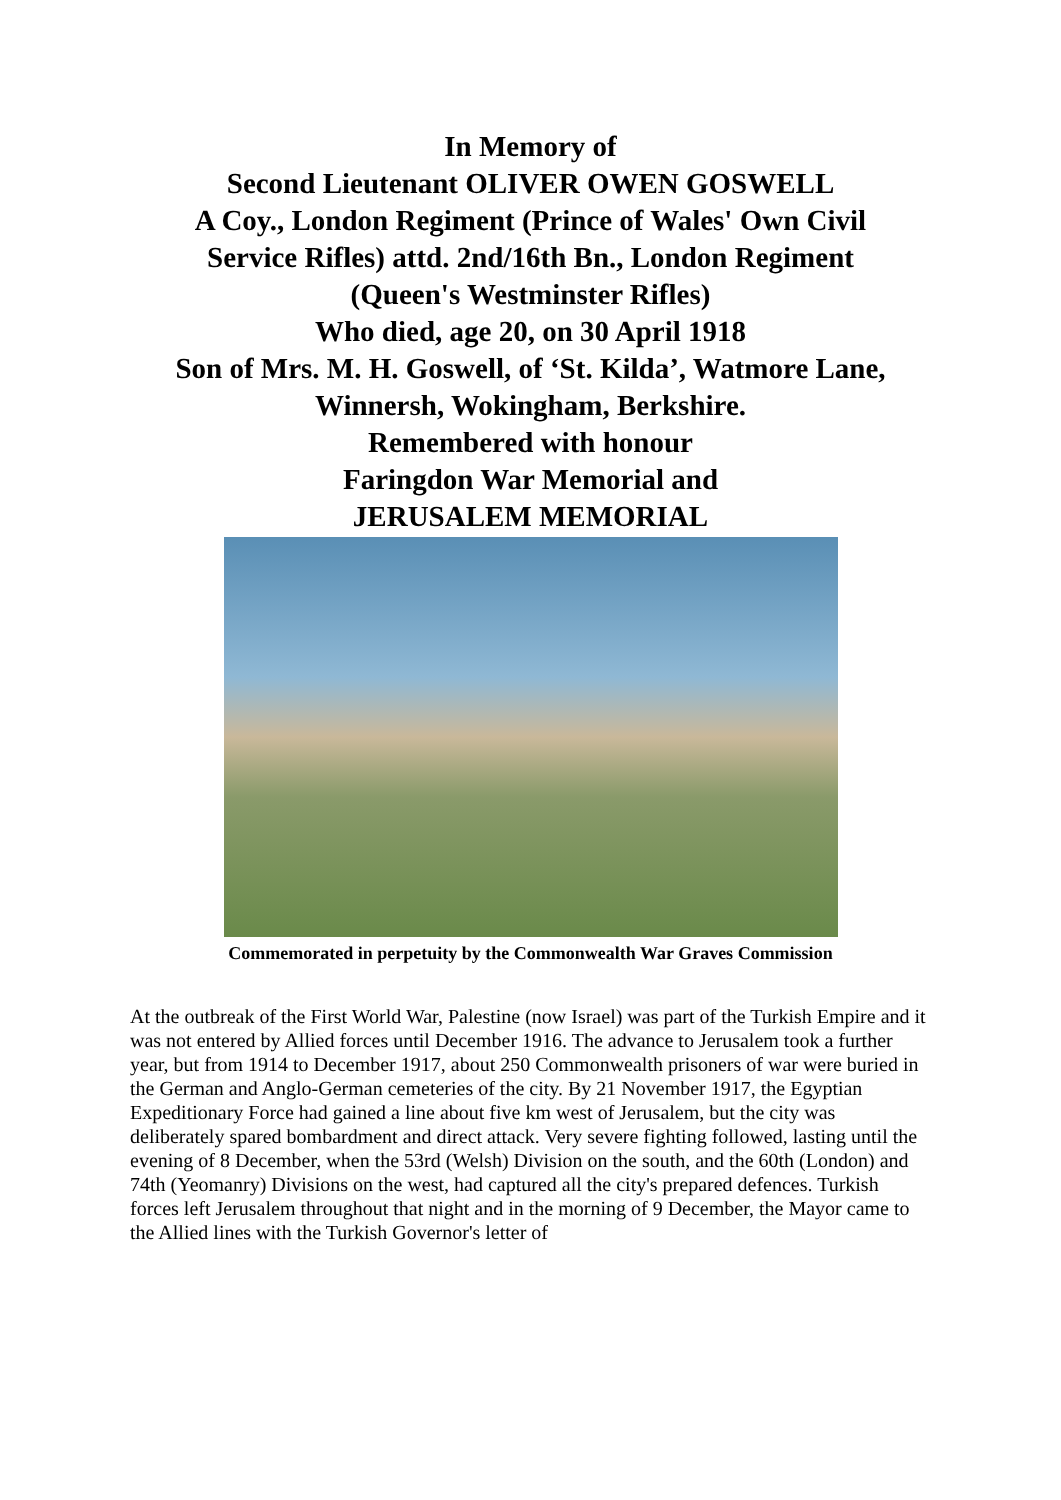In Memory of
Second Lieutenant OLIVER OWEN GOSWELL
A Coy., London Regiment (Prince of Wales' Own Civil
Service Rifles) attd. 2nd/16th Bn., London Regiment
(Queen's Westminster Rifles)
Who died, age 20, on 30 April 1918
Son of Mrs. M. H. Goswell, of ‘St. Kilda’, Watmore Lane,
Winnersh, Wokingham, Berkshire.
Remembered with honour
Faringdon War Memorial and
JERUSALEM MEMORIAL
Commemorated in perpetuity by the Commonwealth War Graves Commission
At the outbreak of the First World War, Palestine (now Israel) was part of the Turkish Empire and it was not entered by Allied forces until December 1916. The advance to Jerusalem took a further year, but from 1914 to December 1917, about 250 Commonwealth prisoners of war were buried in the German and Anglo-German cemeteries of the city. By 21 November 1917, the Egyptian Expeditionary Force had gained a line about five km west of Jerusalem, but the city was deliberately spared bombardment and direct attack. Very severe fighting followed, lasting until the evening of 8 December, when the 53rd (Welsh) Division on the south, and the 60th (London) and 74th (Yeomanry) Divisions on the west, had captured all the city's prepared defences. Turkish forces left Jerusalem throughout that night and in the morning of 9 December, the Mayor came to the Allied lines with the Turkish Governor's letter of